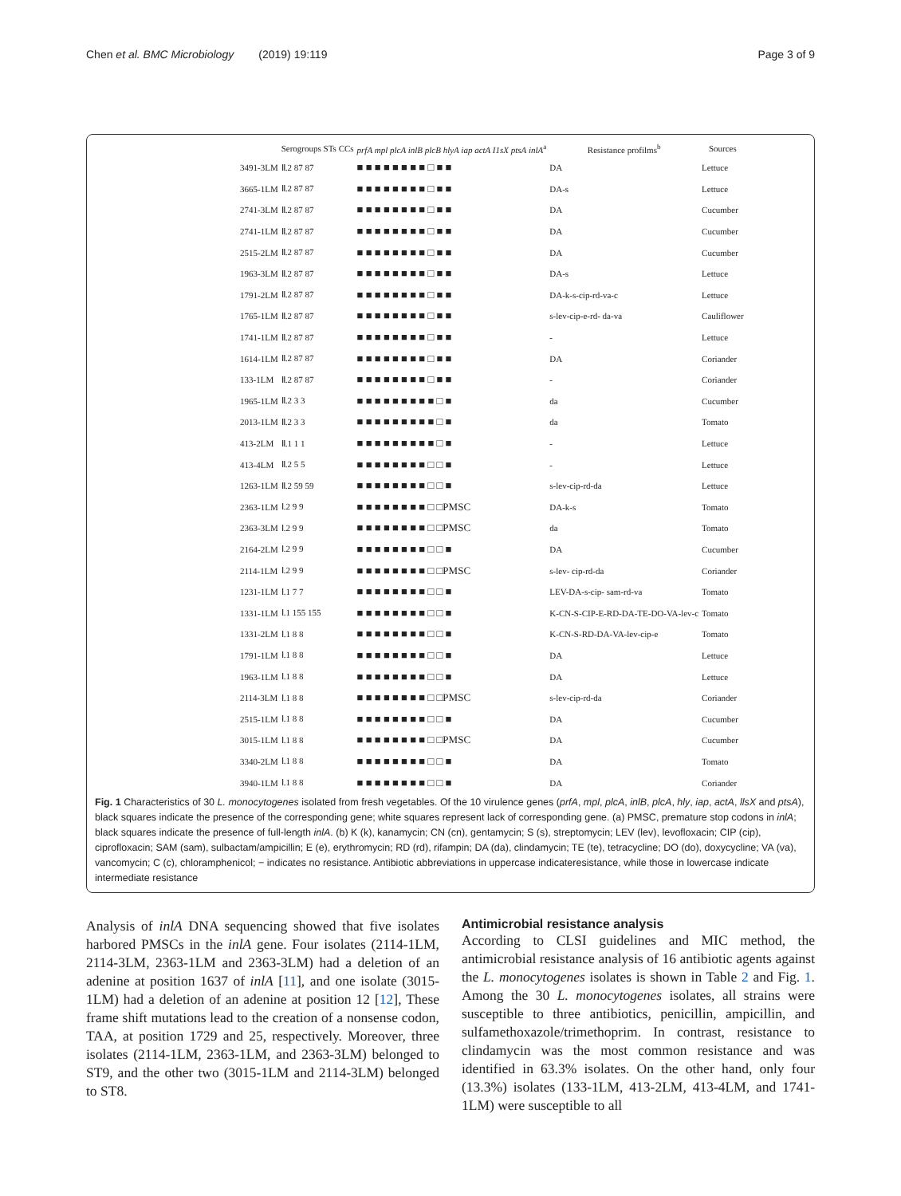Chen et al. BMC Microbiology (2019) 19:119 Page 3 of 9
| | Serogroups STs CCs | prfA mpl plcA inlB plcB hlyA iap actA I1sX ptsA inlA<sup>a</sup> | Resistance profilms<sup>b</sup> | Sources |
| --- | --- | --- | --- | --- |
| 3491-3LM | Ⅱ.2 87 87 | ■ ■ ■ ■ ■ ■ ■ ■ □ ■ ■ | DA | Lettuce |
| 3665-1LM | Ⅱ.2 87 87 | ■ ■ ■ ■ ■ ■ ■ ■ □ ■ ■ | DA-s | Lettuce |
| 2741-3LM | Ⅱ.2 87 87 | ■ ■ ■ ■ ■ ■ ■ ■ □ ■ ■ | DA | Cucumber |
| 2741-1LM | Ⅱ.2 87 87 | ■ ■ ■ ■ ■ ■ ■ ■ □ ■ ■ | DA | Cucumber |
| 2515-2LM | Ⅱ.2 87 87 | ■ ■ ■ ■ ■ ■ ■ ■ □ ■ ■ | DA | Cucumber |
| 1963-3LM | Ⅱ.2 87 87 | ■ ■ ■ ■ ■ ■ ■ ■ □ ■ ■ | DA-s | Lettuce |
| 1791-2LM | Ⅱ.2 87 87 | ■ ■ ■ ■ ■ ■ ■ ■ □ ■ ■ | DA-k-s-cip-rd-va-c | Lettuce |
| 1765-1LM | Ⅱ.2 87 87 | ■ ■ ■ ■ ■ ■ ■ ■ □ ■ ■ | s-lev-cip-e-rd- da-va | Cauliflower |
| 1741-1LM | Ⅱ.2 87 87 | ■ ■ ■ ■ ■ ■ ■ ■ □ ■ ■ | - | Lettuce |
| 1614-1LM | Ⅱ.2 87 87 | ■ ■ ■ ■ ■ ■ ■ ■ □ ■ ■ | DA | Coriander |
| 133-1LM | Ⅱ.2 87 87 | ■ ■ ■ ■ ■ ■ ■ ■ □ ■ ■ | - | Coriander |
| 1965-1LM | Ⅱ.2 3 3 | ■ ■ ■ ■ ■ ■ ■ ■ ■ □ ■ | da | Cucumber |
| 2013-1LM | Ⅱ.2 3 3 | ■ ■ ■ ■ ■ ■ ■ ■ ■ □ ■ | da | Tomato |
| 413-2LM | Ⅱ.1 1 1 | ■ ■ ■ ■ ■ ■ ■ ■ ■ □ ■ | - | Lettuce |
| 413-4LM | Ⅱ.2 5 5 | ■ ■ ■ ■ ■ ■ ■ ■ □ □ ■ | - | Lettuce |
| 1263-1LM | Ⅱ.2 59 59 | ■ ■ ■ ■ ■ ■ ■ ■ □ □ ■ | s-lev-cip-rd-da | Lettuce |
| 2363-1LM | Ⅰ.2 9 9 | ■ ■ ■ ■ ■ ■ ■ ■ □ □PMSC | DA-k-s | Tomato |
| 2363-3LM | Ⅰ.2 9 9 | ■ ■ ■ ■ ■ ■ ■ ■ □ □PMSC | da | Tomato |
| 2164-2LM | Ⅰ.2 9 9 | ■ ■ ■ ■ ■ ■ ■ ■ □ □ ■ | DA | Cucumber |
| 2114-1LM | Ⅰ.2 9 9 | ■ ■ ■ ■ ■ ■ ■ ■ □ □PMSC | s-lev- cip-rd-da | Coriander |
| 1231-1LM | Ⅰ.1 7 7 | ■ ■ ■ ■ ■ ■ ■ ■ □ □ ■ | LEV-DA-s-cip- sam-rd-va | Tomato |
| 1331-1LM | Ⅰ.1 155 155 | ■ ■ ■ ■ ■ ■ ■ ■ □ □ ■ | K-CN-S-CIP-E-RD-DA-TE-DO-VA-lev-c | Tomato |
| 1331-2LM | Ⅰ.1 8 8 | ■ ■ ■ ■ ■ ■ ■ ■ □ □ ■ | K-CN-S-RD-DA-VA-lev-cip-e | Tomato |
| 1791-1LM | Ⅰ.1 8 8 | ■ ■ ■ ■ ■ ■ ■ ■ □ □ ■ | DA | Lettuce |
| 1963-1LM | Ⅰ.1 8 8 | ■ ■ ■ ■ ■ ■ ■ ■ □ □ ■ | DA | Lettuce |
| 2114-3LM | Ⅰ.1 8 8 | ■ ■ ■ ■ ■ ■ ■ ■ □ □PMSC | s-lev-cip-rd-da | Coriander |
| 2515-1LM | Ⅰ.1 8 8 | ■ ■ ■ ■ ■ ■ ■ ■ □ □ ■ | DA | Cucumber |
| 3015-1LM | Ⅰ.1 8 8 | ■ ■ ■ ■ ■ ■ ■ ■ □ □PMSC | DA | Cucumber |
| 3340-2LM | Ⅰ.1 8 8 | ■ ■ ■ ■ ■ ■ ■ ■ □ □ ■ | DA | Tomato |
| 3940-1LM | Ⅰ.1 8 8 | ■ ■ ■ ■ ■ ■ ■ ■ □ □ ■ | DA | Coriander |
Fig. 1 Characteristics of 30 L. monocytogenes isolated from fresh vegetables. Of the 10 virulence genes (prfA, mpl, plcA, inlB, plcA, hly, iap, actA, llsX and ptsA), black squares indicate the presence of the corresponding gene; white squares represent lack of corresponding gene. (a) PMSC, premature stop codons in inlA; black squares indicate the presence of full-length inlA. (b) K (k), kanamycin; CN (cn), gentamycin; S (s), streptomycin; LEV (lev), levofloxacin; CIP (cip), ciprofloxacin; SAM (sam), sulbactam/ampicillin; E (e), erythromycin; RD (rd), rifampin; DA (da), clindamycin; TE (te), tetracycline; DO (do), doxycycline; VA (va), vancomycin; C (c), chloramphenicol; − indicates no resistance. Antibiotic abbreviations in uppercase indicateresistance, while those in lowercase indicate intermediate resistance
Analysis of inlA DNA sequencing showed that five isolates harbored PMSCs in the inlA gene. Four isolates (2114-1LM, 2114-3LM, 2363-1LM and 2363-3LM) had a deletion of an adenine at position 1637 of inlA [11], and one isolate (3015-1LM) had a deletion of an adenine at position 12 [12], These frame shift mutations lead to the creation of a nonsense codon, TAA, at position 1729 and 25, respectively. Moreover, three isolates (2114-1LM, 2363-1LM, and 2363-3LM) belonged to ST9, and the other two (3015-1LM and 2114-3LM) belonged to ST8.
Antimicrobial resistance analysis
According to CLSI guidelines and MIC method, the antimicrobial resistance analysis of 16 antibiotic agents against the L. monocytogenes isolates is shown in Table 2 and Fig. 1. Among the 30 L. monocytogenes isolates, all strains were susceptible to three antibiotics, penicillin, ampicillin, and sulfamethoxazole/trimethoprim. In contrast, resistance to clindamycin was the most common resistance and was identified in 63.3% isolates. On the other hand, only four (13.3%) isolates (133-1LM, 413-2LM, 413-4LM, and 1741-1LM) were susceptible to all